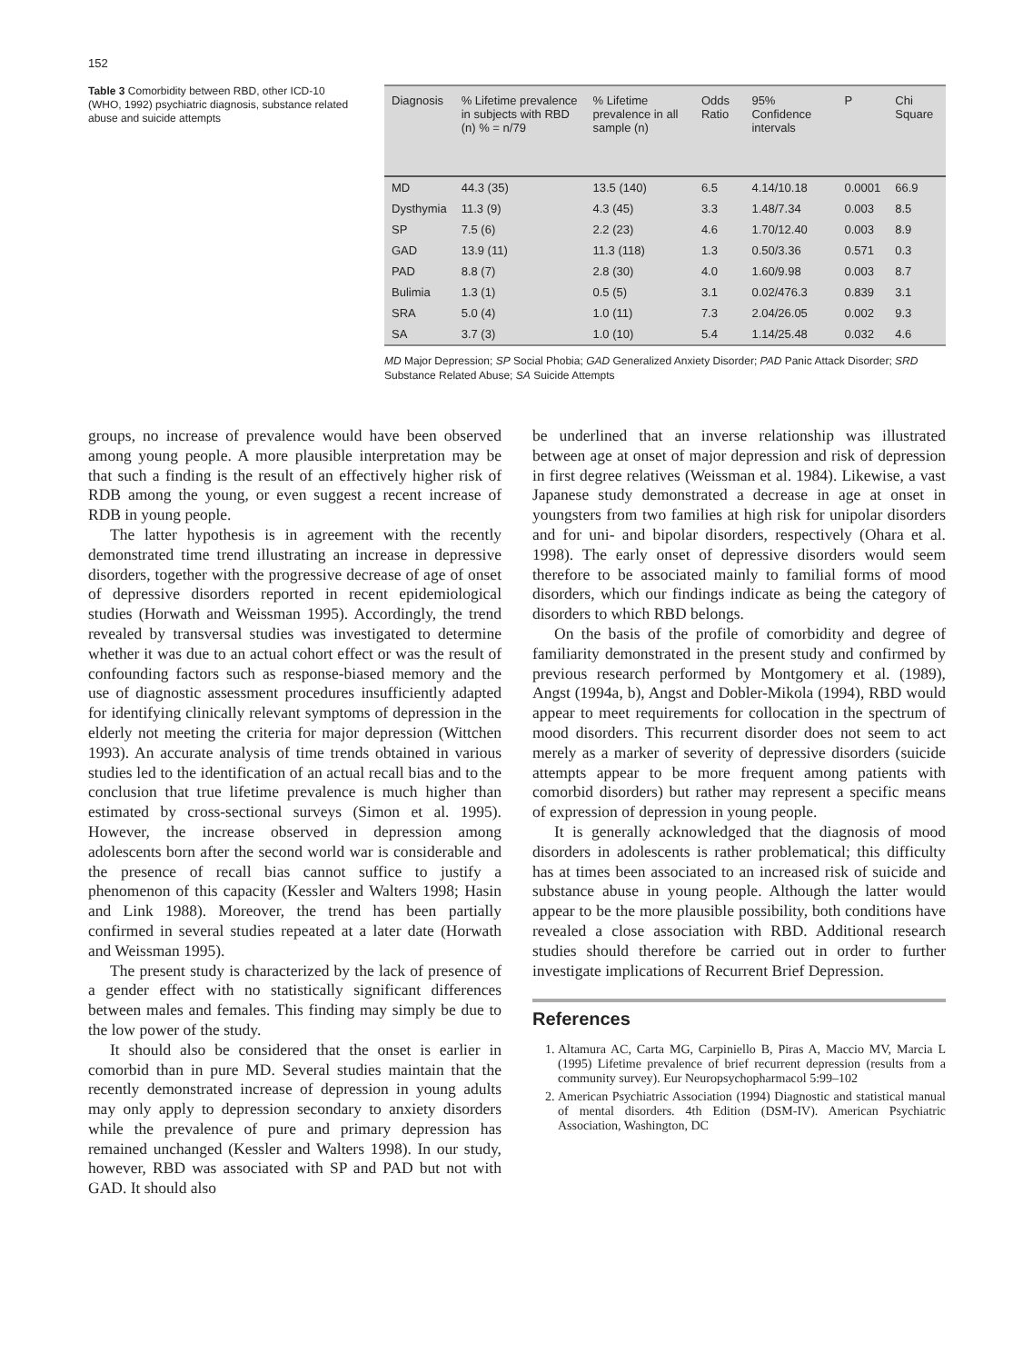152
Table 3 Comorbidity between RBD, other ICD-10 (WHO, 1992) psychiatric diagnosis, substance related abuse and suicide attempts
| Diagnosis | % Lifetime prevalence in subjects with RBD (n) % = n/79 | % Lifetime prevalence in all sample (n) | Odds Ratio | 95% Confidence intervals | P | Chi Square |
| --- | --- | --- | --- | --- | --- | --- |
| MD | 44.3 (35) | 13.5 (140) | 6.5 | 4.14/10.18 | 0.0001 | 66.9 |
| Dysthymia | 11.3 (9) | 4.3 (45) | 3.3 | 1.48/7.34 | 0.003 | 8.5 |
| SP | 7.5 (6) | 2.2 (23) | 4.6 | 1.70/12.40 | 0.003 | 8.9 |
| GAD | 13.9 (11) | 11.3 (118) | 1.3 | 0.50/3.36 | 0.571 | 0.3 |
| PAD | 8.8 (7) | 2.8 (30) | 4.0 | 1.60/9.98 | 0.003 | 8.7 |
| Bulimia | 1.3 (1) | 0.5 (5) | 3.1 | 0.02/476.3 | 0.839 | 3.1 |
| SRA | 5.0 (4) | 1.0 (11) | 7.3 | 2.04/26.05 | 0.002 | 9.3 |
| SA | 3.7 (3) | 1.0 (10) | 5.4 | 1.14/25.48 | 0.032 | 4.6 |
MD Major Depression; SP Social Phobia; GAD Generalized Anxiety Disorder; PAD Panic Attack Disorder; SRD Substance Related Abuse; SA Suicide Attempts
groups, no increase of prevalence would have been observed among young people. A more plausible interpretation may be that such a finding is the result of an effectively higher risk of RDB among the young, or even suggest a recent increase of RDB in young people.
The latter hypothesis is in agreement with the recently demonstrated time trend illustrating an increase in depressive disorders, together with the progressive decrease of age of onset of depressive disorders reported in recent epidemiological studies (Horwath and Weissman 1995). Accordingly, the trend revealed by transversal studies was investigated to determine whether it was due to an actual cohort effect or was the result of confounding factors such as response-biased memory and the use of diagnostic assessment procedures insufficiently adapted for identifying clinically relevant symptoms of depression in the elderly not meeting the criteria for major depression (Wittchen 1993). An accurate analysis of time trends obtained in various studies led to the identification of an actual recall bias and to the conclusion that true lifetime prevalence is much higher than estimated by cross-sectional surveys (Simon et al. 1995). However, the increase observed in depression among adolescents born after the second world war is considerable and the presence of recall bias cannot suffice to justify a phenomenon of this capacity (Kessler and Walters 1998; Hasin and Link 1988). Moreover, the trend has been partially confirmed in several studies repeated at a later date (Horwath and Weissman 1995).
The present study is characterized by the lack of presence of a gender effect with no statistically significant differences between males and females. This finding may simply be due to the low power of the study.
It should also be considered that the onset is earlier in comorbid than in pure MD. Several studies maintain that the recently demonstrated increase of depression in young adults may only apply to depression secondary to anxiety disorders while the prevalence of pure and primary depression has remained unchanged (Kessler and Walters 1998). In our study, however, RBD was associated with SP and PAD but not with GAD. It should also
be underlined that an inverse relationship was illustrated between age at onset of major depression and risk of depression in first degree relatives (Weissman et al. 1984). Likewise, a vast Japanese study demonstrated a decrease in age at onset in youngsters from two families at high risk for unipolar disorders and for uni- and bipolar disorders, respectively (Ohara et al. 1998). The early onset of depressive disorders would seem therefore to be associated mainly to familial forms of mood disorders, which our findings indicate as being the category of disorders to which RBD belongs.
On the basis of the profile of comorbidity and degree of familiarity demonstrated in the present study and confirmed by previous research performed by Montgomery et al. (1989), Angst (1994a, b), Angst and Dobler-Mikola (1994), RBD would appear to meet requirements for collocation in the spectrum of mood disorders. This recurrent disorder does not seem to act merely as a marker of severity of depressive disorders (suicide attempts appear to be more frequent among patients with comorbid disorders) but rather may represent a specific means of expression of depression in young people.
It is generally acknowledged that the diagnosis of mood disorders in adolescents is rather problematical; this difficulty has at times been associated to an increased risk of suicide and substance abuse in young people. Although the latter would appear to be the more plausible possibility, both conditions have revealed a close association with RBD. Additional research studies should therefore be carried out in order to further investigate implications of Recurrent Brief Depression.
References
1. Altamura AC, Carta MG, Carpiniello B, Piras A, Maccio MV, Marcia L (1995) Lifetime prevalence of brief recurrent depression (results from a community survey). Eur Neuropsychopharmacol 5:99–102
2. American Psychiatric Association (1994) Diagnostic and statistical manual of mental disorders. 4th Edition (DSM-IV). American Psychiatric Association, Washington, DC